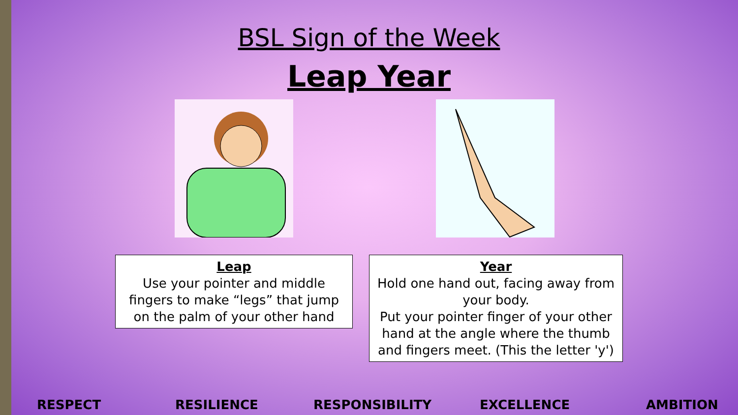BSL Sign of the Week
Leap Year
Leap
Use your pointer and middle fingers to make “legs” that jump on the palm of your other hand
Year
Hold one hand out, facing away from your body.
Put your pointer finger of your other hand at the angle where the thumb and fingers meet. (This the letter 'y')
RESPECT RESILIENCE RESPONSIBILITY EXCELLENCE AMBITION